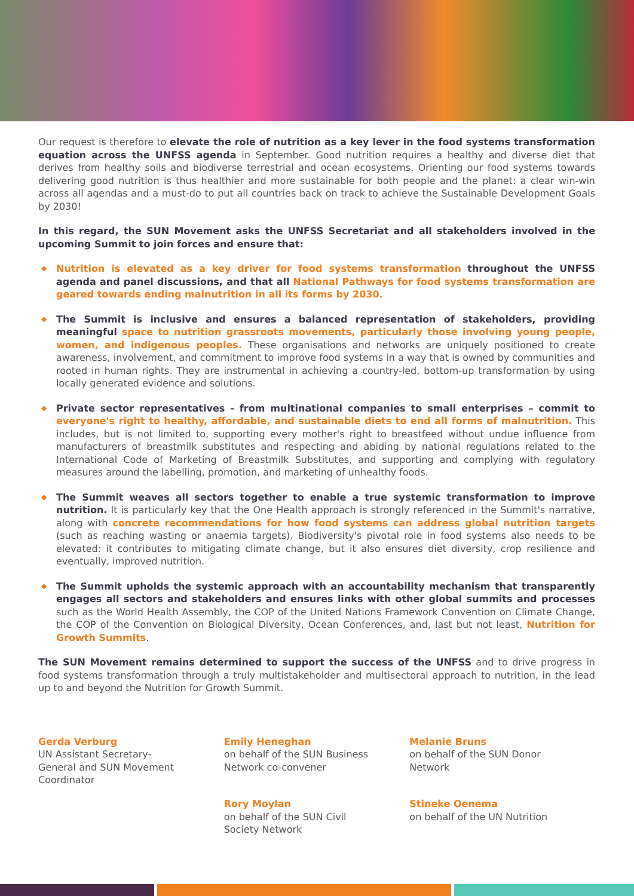Our request is therefore to elevate the role of nutrition as a key lever in the food systems transformation equation across the UNFSS agenda in September. Good nutrition requires a healthy and diverse diet that derives from healthy soils and biodiverse terrestrial and ocean ecosystems. Orienting our food systems towards delivering good nutrition is thus healthier and more sustainable for both people and the planet: a clear win-win across all agendas and a must-do to put all countries back on track to achieve the Sustainable Development Goals by 2030!
In this regard, the SUN Movement asks the UNFSS Secretariat and all stakeholders involved in the upcoming Summit to join forces and ensure that:
◆ Nutrition is elevated as a key driver for food systems transformation throughout the UNFSS agenda and panel discussions, and that all National Pathways for food systems transformation are geared towards ending malnutrition in all its forms by 2030.
◆ The Summit is inclusive and ensures a balanced representation of stakeholders, providing meaningful space to nutrition grassroots movements, particularly those involving young people, women, and indigenous peoples. These organisations and networks are uniquely positioned to create awareness, involvement, and commitment to improve food systems in a way that is owned by communities and rooted in human rights. They are instrumental in achieving a country-led, bottom-up transformation by using locally generated evidence and solutions.
◆ Private sector representatives - from multinational companies to small enterprises – commit to everyone's right to healthy, affordable, and sustainable diets to end all forms of malnutrition. This includes, but is not limited to, supporting every mother's right to breastfeed without undue influence from manufacturers of breastmilk substitutes and respecting and abiding by national regulations related to the International Code of Marketing of Breastmilk Substitutes, and supporting and complying with regulatory measures around the labelling, promotion, and marketing of unhealthy foods.
◆ The Summit weaves all sectors together to enable a true systemic transformation to improve nutrition. It is particularly key that the One Health approach is strongly referenced in the Summit's narrative, along with concrete recommendations for how food systems can address global nutrition targets (such as reaching wasting or anaemia targets). Biodiversity's pivotal role in food systems also needs to be elevated: it contributes to mitigating climate change, but it also ensures diet diversity, crop resilience and eventually, improved nutrition.
◆ The Summit upholds the systemic approach with an accountability mechanism that transparently engages all sectors and stakeholders and ensures links with other global summits and processes such as the World Health Assembly, the COP of the United Nations Framework Convention on Climate Change, the COP of the Convention on Biological Diversity, Ocean Conferences, and, last but not least, Nutrition for Growth Summits.
The SUN Movement remains determined to support the success of the UNFSS and to drive progress in food systems transformation through a truly multistakeholder and multisectoral approach to nutrition, in the lead up to and beyond the Nutrition for Growth Summit.
Gerda Verburg
UN Assistant Secretary-
General and SUN Movement
Coordinator
Emily Heneghan
on behalf of the SUN Business
Network co-convener
Rory Moylan
on behalf of the SUN Civil
Society Network
Melanie Bruns
on behalf of the SUN Donor
Network
Stineke Oenema
on behalf of the UN Nutrition